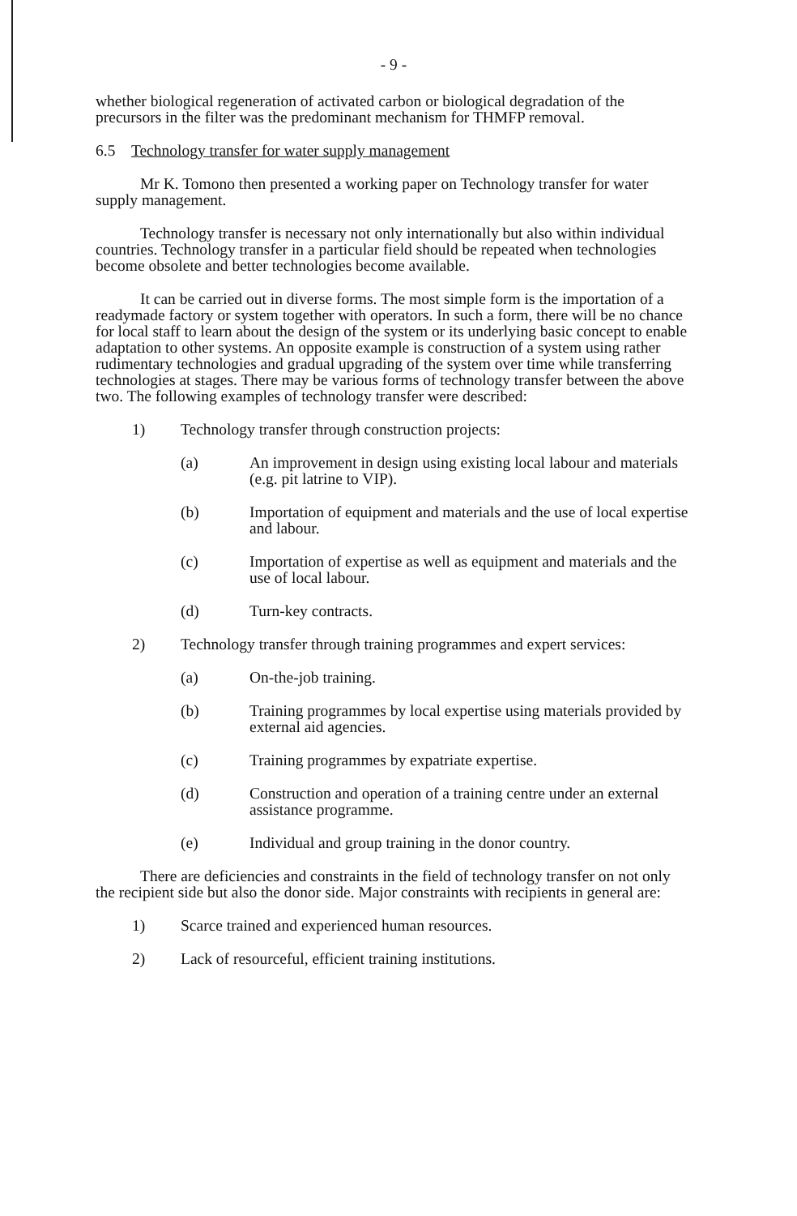- 9 -
whether biological regeneration of activated carbon or biological degradation of the precursors in the filter was the predominant mechanism for THMFP removal.
6.5 Technology transfer for water supply management
Mr K. Tomono then presented a working paper on Technology transfer for water supply management.
Technology transfer is necessary not only internationally but also within individual countries. Technology transfer in a particular field should be repeated when technologies become obsolete and better technologies become available.
It can be carried out in diverse forms. The most simple form is the importation of a readymade factory or system together with operators. In such a form, there will be no chance for local staff to learn about the design of the system or its underlying basic concept to enable adaptation to other systems. An opposite example is construction of a system using rather rudimentary technologies and gradual upgrading of the system over time while transferring technologies at stages. There may be various forms of technology transfer between the above two. The following examples of technology transfer were described:
1) Technology transfer through construction projects:
(a) An improvement in design using existing local labour and materials (e.g. pit latrine to VIP).
(b) Importation of equipment and materials and the use of local expertise and labour.
(c) Importation of expertise as well as equipment and materials and the use of local labour.
(d) Turn-key contracts.
2) Technology transfer through training programmes and expert services:
(a) On-the-job training.
(b) Training programmes by local expertise using materials provided by external aid agencies.
(c) Training programmes by expatriate expertise.
(d) Construction and operation of a training centre under an external assistance programme.
(e) Individual and group training in the donor country.
There are deficiencies and constraints in the field of technology transfer on not only the recipient side but also the donor side. Major constraints with recipients in general are:
1) Scarce trained and experienced human resources.
2) Lack of resourceful, efficient training institutions.